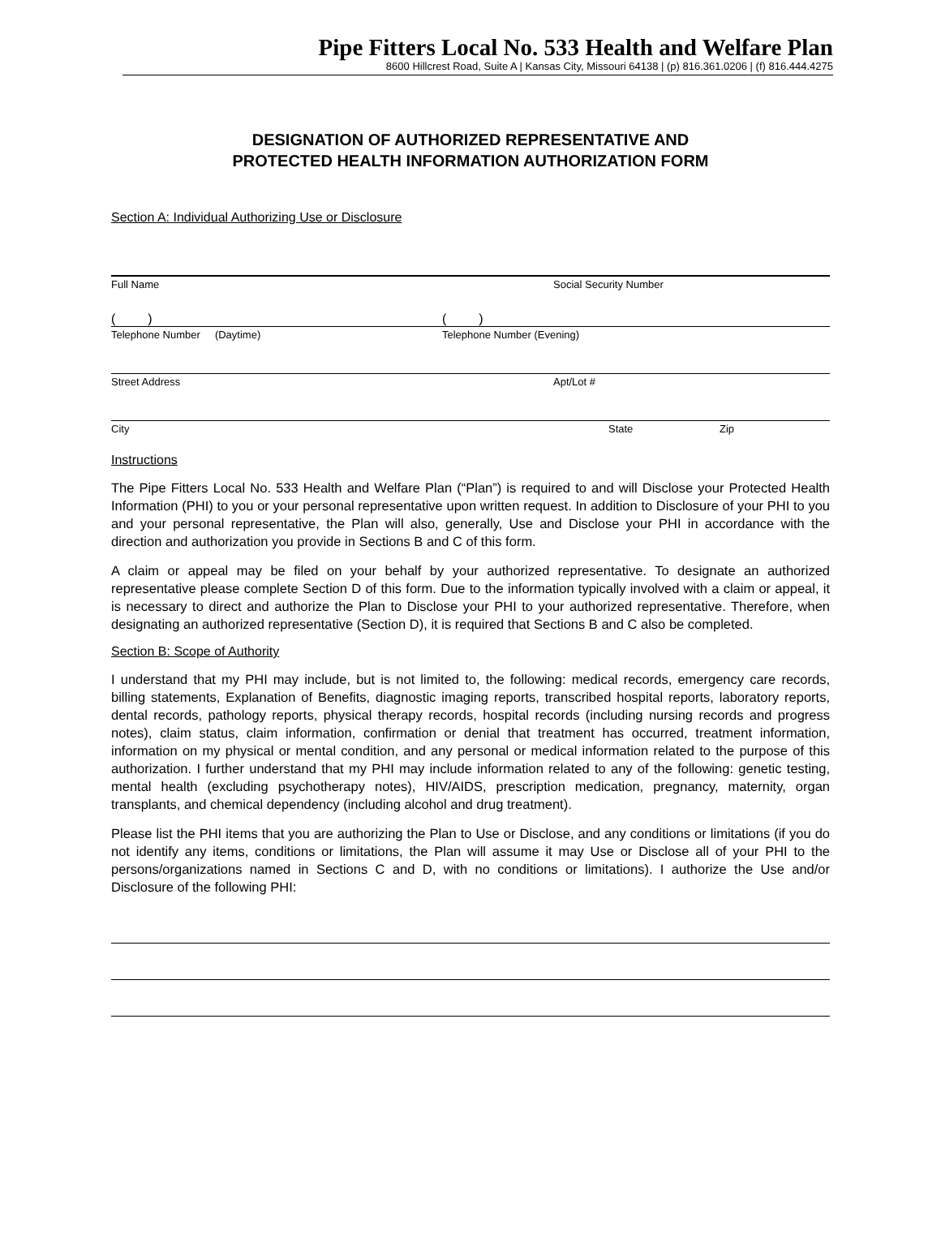Pipe Fitters Local No. 533 Health and Welfare Plan
8600 Hillcrest Road, Suite A | Kansas City, Missouri 64138 | (p) 816.361.0206 | (f) 816.444.4275
DESIGNATION OF AUTHORIZED REPRESENTATIVE AND
PROTECTED HEALTH INFORMATION AUTHORIZATION FORM
Section A: Individual Authorizing Use or Disclosure
Full Name Social Security Number
( ) ( )
Telephone Number (Daytime) Telephone Number (Evening)
Street Address Apt/Lot #
City State Zip
Instructions
The Pipe Fitters Local No. 533 Health and Welfare Plan (“Plan”) is required to and will Disclose your Protected Health Information (PHI) to you or your personal representative upon written request. In addition to Disclosure of your PHI to you and your personal representative, the Plan will also, generally, Use and Disclose your PHI in accordance with the direction and authorization you provide in Sections B and C of this form.
A claim or appeal may be filed on your behalf by your authorized representative. To designate an authorized representative please complete Section D of this form. Due to the information typically involved with a claim or appeal, it is necessary to direct and authorize the Plan to Disclose your PHI to your authorized representative. Therefore, when designating an authorized representative (Section D), it is required that Sections B and C also be completed.
Section B: Scope of Authority
I understand that my PHI may include, but is not limited to, the following: medical records, emergency care records, billing statements, Explanation of Benefits, diagnostic imaging reports, transcribed hospital reports, laboratory reports, dental records, pathology reports, physical therapy records, hospital records (including nursing records and progress notes), claim status, claim information, confirmation or denial that treatment has occurred, treatment information, information on my physical or mental condition, and any personal or medical information related to the purpose of this authorization. I further understand that my PHI may include information related to any of the following: genetic testing, mental health (excluding psychotherapy notes), HIV/AIDS, prescription medication, pregnancy, maternity, organ transplants, and chemical dependency (including alcohol and drug treatment).
Please list the PHI items that you are authorizing the Plan to Use or Disclose, and any conditions or limitations (if you do not identify any items, conditions or limitations, the Plan will assume it may Use or Disclose all of your PHI to the persons/organizations named in Sections C and D, with no conditions or limitations). I authorize the Use and/or Disclosure of the following PHI: